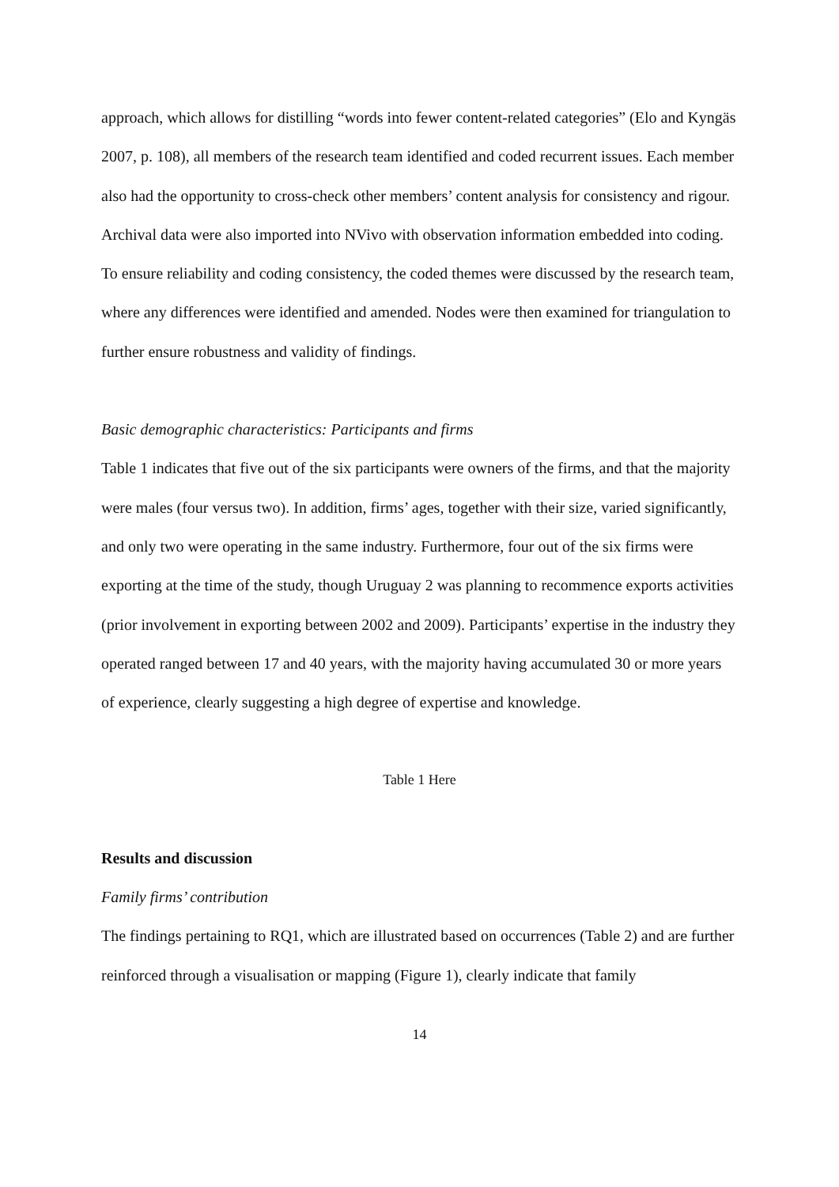approach, which allows for distilling “words into fewer content-related categories” (Elo and Kyngäs 2007, p. 108), all members of the research team identified and coded recurrent issues. Each member also had the opportunity to cross-check other members’ content analysis for consistency and rigour. Archival data were also imported into NVivo with observation information embedded into coding. To ensure reliability and coding consistency, the coded themes were discussed by the research team, where any differences were identified and amended. Nodes were then examined for triangulation to further ensure robustness and validity of findings.
Basic demographic characteristics: Participants and firms
Table 1 indicates that five out of the six participants were owners of the firms, and that the majority were males (four versus two). In addition, firms’ ages, together with their size, varied significantly, and only two were operating in the same industry. Furthermore, four out of the six firms were exporting at the time of the study, though Uruguay 2 was planning to recommence exports activities (prior involvement in exporting between 2002 and 2009). Participants’ expertise in the industry they operated ranged between 17 and 40 years, with the majority having accumulated 30 or more years of experience, clearly suggesting a high degree of expertise and knowledge.
Table 1 Here
Results and discussion
Family firms’ contribution
The findings pertaining to RQ1, which are illustrated based on occurrences (Table 2) and are further reinforced through a visualisation or mapping (Figure 1), clearly indicate that family
14